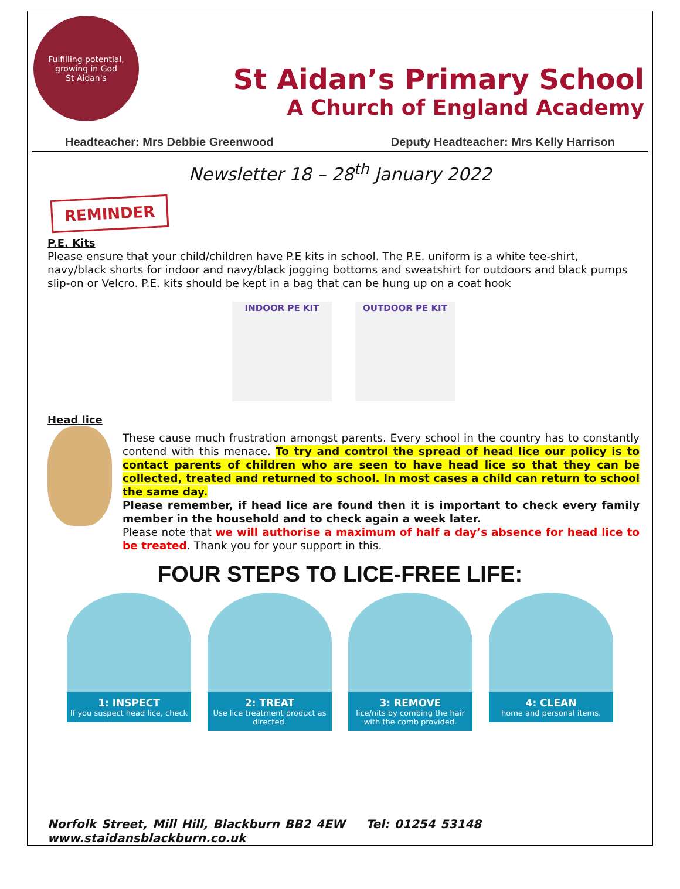Fulfilling potential, growing in God
St Aidan's
St Aidan’s Primary School
A Church of England Academy
Headteacher: Mrs Debbie Greenwood Deputy Headteacher: Mrs Kelly Harrison
Newsletter 18 – 28<sup>th</sup> January 2022
REMINDER
P.E. Kits
Please ensure that your child/children have P.E kits in school. The P.E. uniform is a white tee-shirt, navy/black shorts for indoor and navy/black jogging bottoms and sweatshirt for outdoors and black pumps slip-on or Velcro. P.E. kits should be kept in a bag that can be hung up on a coat hook
INDOOR PE KIT OUTDOOR PE KIT
Head lice
These cause much frustration amongst parents. Every school in the country has to constantly contend with this menace. To try and control the spread of head lice our policy is to contact parents of children who are seen to have head lice so that they can be collected, treated and returned to school. In most cases a child can return to school the same day.
Please remember, if head lice are found then it is important to check every family member in the household and to check again a week later.
Please note that we will authorise a maximum of half a day’s absence for head lice to be treated. Thank you for your support in this.
FOUR STEPS TO LICE-FREE LIFE:
1: INSPECT
If you suspect head lice, check
2: TREAT
Use lice treatment product as directed.
3: REMOVE
lice/nits by combing the hair with the comb provided.
4: CLEAN
home and personal items.
Norfolk Street, Mill Hill, Blackburn BB2 4EW Tel: 01254 53148 www.staidansblackburn.co.uk